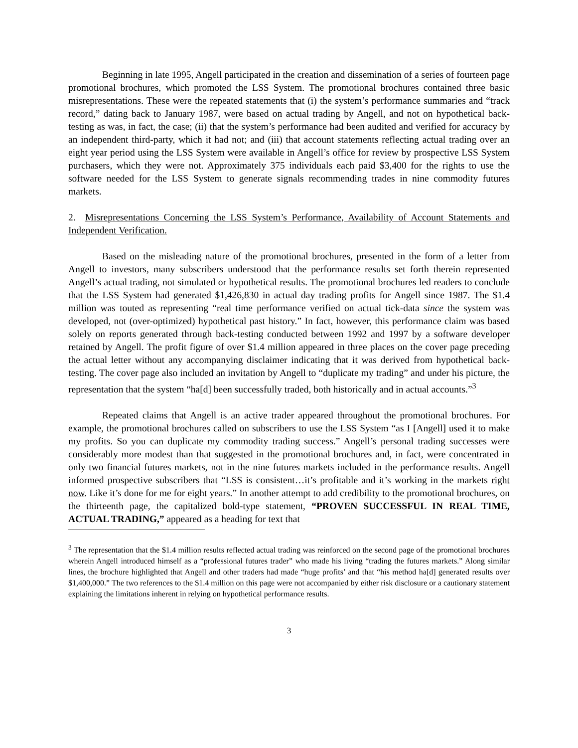Beginning in late 1995, Angell participated in the creation and dissemination of a series of fourteen page promotional brochures, which promoted the LSS System. The promotional brochures contained three basic misrepresentations. These were the repeated statements that (i) the system’s performance summaries and “track record,” dating back to January 1987, were based on actual trading by Angell, and not on hypothetical back-testing as was, in fact, the case; (ii) that the system’s performance had been audited and verified for accuracy by an independent third-party, which it had not; and (iii) that account statements reflecting actual trading over an eight year period using the LSS System were available in Angell’s office for review by prospective LSS System purchasers, which they were not. Approximately 375 individuals each paid $3,400 for the rights to use the software needed for the LSS System to generate signals recommending trades in nine commodity futures markets.
2. Misrepresentations Concerning the LSS System’s Performance, Availability of Account Statements and Independent Verification.
Based on the misleading nature of the promotional brochures, presented in the form of a letter from Angell to investors, many subscribers understood that the performance results set forth therein represented Angell’s actual trading, not simulated or hypothetical results. The promotional brochures led readers to conclude that the LSS System had generated $1,426,830 in actual day trading profits for Angell since 1987. The $1.4 million was touted as representing “real time performance verified on actual tick-data since the system was developed, not (over-optimized) hypothetical past history.” In fact, however, this performance claim was based solely on reports generated through back-testing conducted between 1992 and 1997 by a software developer retained by Angell. The profit figure of over $1.4 million appeared in three places on the cover page preceding the actual letter without any accompanying disclaimer indicating that it was derived from hypothetical back-testing. The cover page also included an invitation by Angell to “duplicate my trading” and under his picture, the representation that the system “ha[d] been successfully traded, both historically and in actual accounts.”<sup>3</sup>
Repeated claims that Angell is an active trader appeared throughout the promotional brochures. For example, the promotional brochures called on subscribers to use the LSS System “as I [Angell] used it to make my profits. So you can duplicate my commodity trading success.” Angell’s personal trading successes were considerably more modest than that suggested in the promotional brochures and, in fact, were concentrated in only two financial futures markets, not in the nine futures markets included in the performance results. Angell informed prospective subscribers that “LSS is consistent…it’s profitable and it’s working in the markets right now. Like it’s done for me for eight years.” In another attempt to add credibility to the promotional brochures, on the thirteenth page, the capitalized bold-type statement, “PROVEN SUCCESSFUL IN REAL TIME, ACTUAL TRADING,” appeared as a heading for text that
<sup>3</sup> The representation that the $1.4 million results reflected actual trading was reinforced on the second page of the promotional brochures wherein Angell introduced himself as a “professional futures trader” who made his living “trading the futures markets.” Along similar lines, the brochure highlighted that Angell and other traders had made “huge profits’ and that “his method ha[d] generated results over $1,400,000.” The two references to the $1.4 million on this page were not accompanied by either risk disclosure or a cautionary statement explaining the limitations inherent in relying on hypothetical performance results.
3